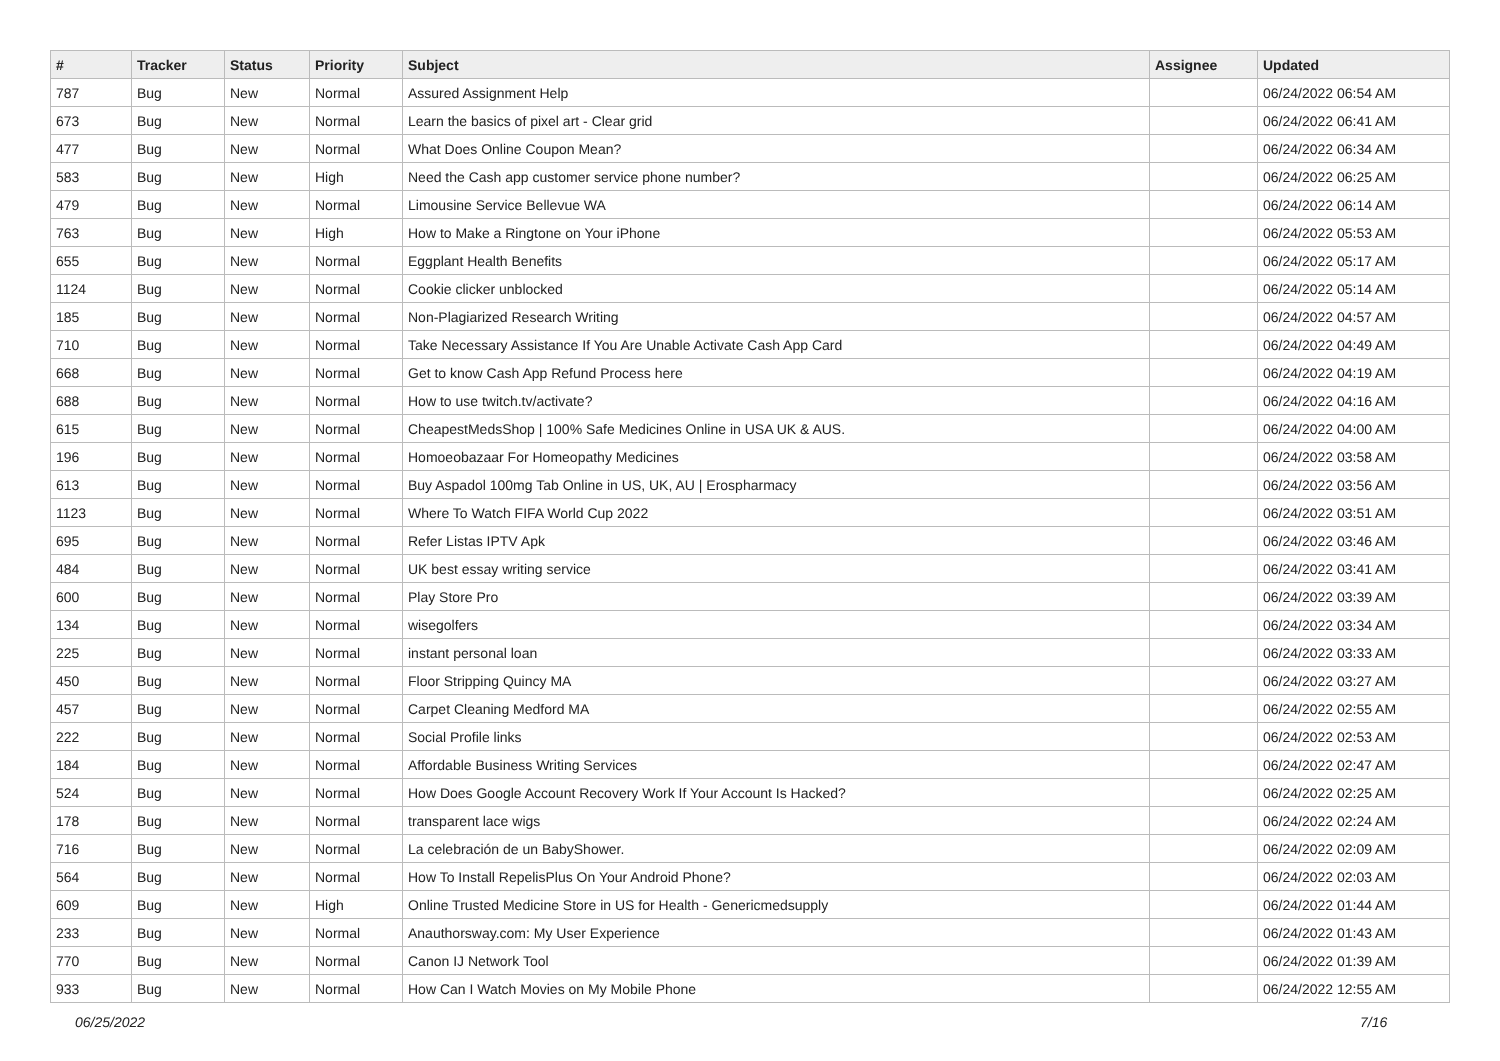| # | Tracker | Status | Priority | Subject | Assignee | Updated |
| --- | --- | --- | --- | --- | --- | --- |
| 787 | Bug | New | Normal | Assured Assignment Help | | 06/24/2022 06:54 AM |
| 673 | Bug | New | Normal | Learn the basics of pixel art - Clear grid | | 06/24/2022 06:41 AM |
| 477 | Bug | New | Normal | What Does Online Coupon Mean? | | 06/24/2022 06:34 AM |
| 583 | Bug | New | High | Need the Cash app customer service phone number? | | 06/24/2022 06:25 AM |
| 479 | Bug | New | Normal | Limousine Service Bellevue WA | | 06/24/2022 06:14 AM |
| 763 | Bug | New | High | How to Make a Ringtone on Your iPhone | | 06/24/2022 05:53 AM |
| 655 | Bug | New | Normal | Eggplant Health Benefits | | 06/24/2022 05:17 AM |
| 1124 | Bug | New | Normal | Cookie clicker unblocked | | 06/24/2022 05:14 AM |
| 185 | Bug | New | Normal | Non-Plagiarized Research Writing | | 06/24/2022 04:57 AM |
| 710 | Bug | New | Normal | Take Necessary Assistance If You Are Unable Activate Cash App Card | | 06/24/2022 04:49 AM |
| 668 | Bug | New | Normal | Get to know Cash App Refund Process here | | 06/24/2022 04:19 AM |
| 688 | Bug | New | Normal | How to use twitch.tv/activate? | | 06/24/2022 04:16 AM |
| 615 | Bug | New | Normal | CheapestMedsShop / 100% Safe Medicines Online in USA UK & AUS. | | 06/24/2022 04:00 AM |
| 196 | Bug | New | Normal | Homoeobazaar For Homeopathy Medicines | | 06/24/2022 03:58 AM |
| 613 | Bug | New | Normal | Buy Aspadol 100mg Tab Online in US, UK, AU / Erospharmacy | | 06/24/2022 03:56 AM |
| 1123 | Bug | New | Normal | Where To Watch FIFA World Cup 2022 | | 06/24/2022 03:51 AM |
| 695 | Bug | New | Normal | Refer Listas IPTV Apk | | 06/24/2022 03:46 AM |
| 484 | Bug | New | Normal | UK best essay writing service | | 06/24/2022 03:41 AM |
| 600 | Bug | New | Normal | Play Store Pro | | 06/24/2022 03:39 AM |
| 134 | Bug | New | Normal | wisegolfers | | 06/24/2022 03:34 AM |
| 225 | Bug | New | Normal | instant personal loan | | 06/24/2022 03:33 AM |
| 450 | Bug | New | Normal | Floor Stripping Quincy MA | | 06/24/2022 03:27 AM |
| 457 | Bug | New | Normal | Carpet Cleaning Medford MA | | 06/24/2022 02:55 AM |
| 222 | Bug | New | Normal | Social Profile links | | 06/24/2022 02:53 AM |
| 184 | Bug | New | Normal | Affordable Business Writing Services | | 06/24/2022 02:47 AM |
| 524 | Bug | New | Normal | How Does Google Account Recovery Work If Your Account Is Hacked? | | 06/24/2022 02:25 AM |
| 178 | Bug | New | Normal | transparent lace wigs | | 06/24/2022 02:24 AM |
| 716 | Bug | New | Normal | La celebración de un BabyShower. | | 06/24/2022 02:09 AM |
| 564 | Bug | New | Normal | How To Install RepelisPlus On Your Android Phone? | | 06/24/2022 02:03 AM |
| 609 | Bug | New | High | Online Trusted Medicine Store in US for Health - Genericmedsupply | | 06/24/2022 01:44 AM |
| 233 | Bug | New | Normal | Anauthorsway.com: My User Experience | | 06/24/2022 01:43 AM |
| 770 | Bug | New | Normal | Canon IJ Network Tool | | 06/24/2022 01:39 AM |
| 933 | Bug | New | Normal | How Can I Watch Movies on My Mobile Phone | | 06/24/2022 12:55 AM |
06/25/2022 7/16